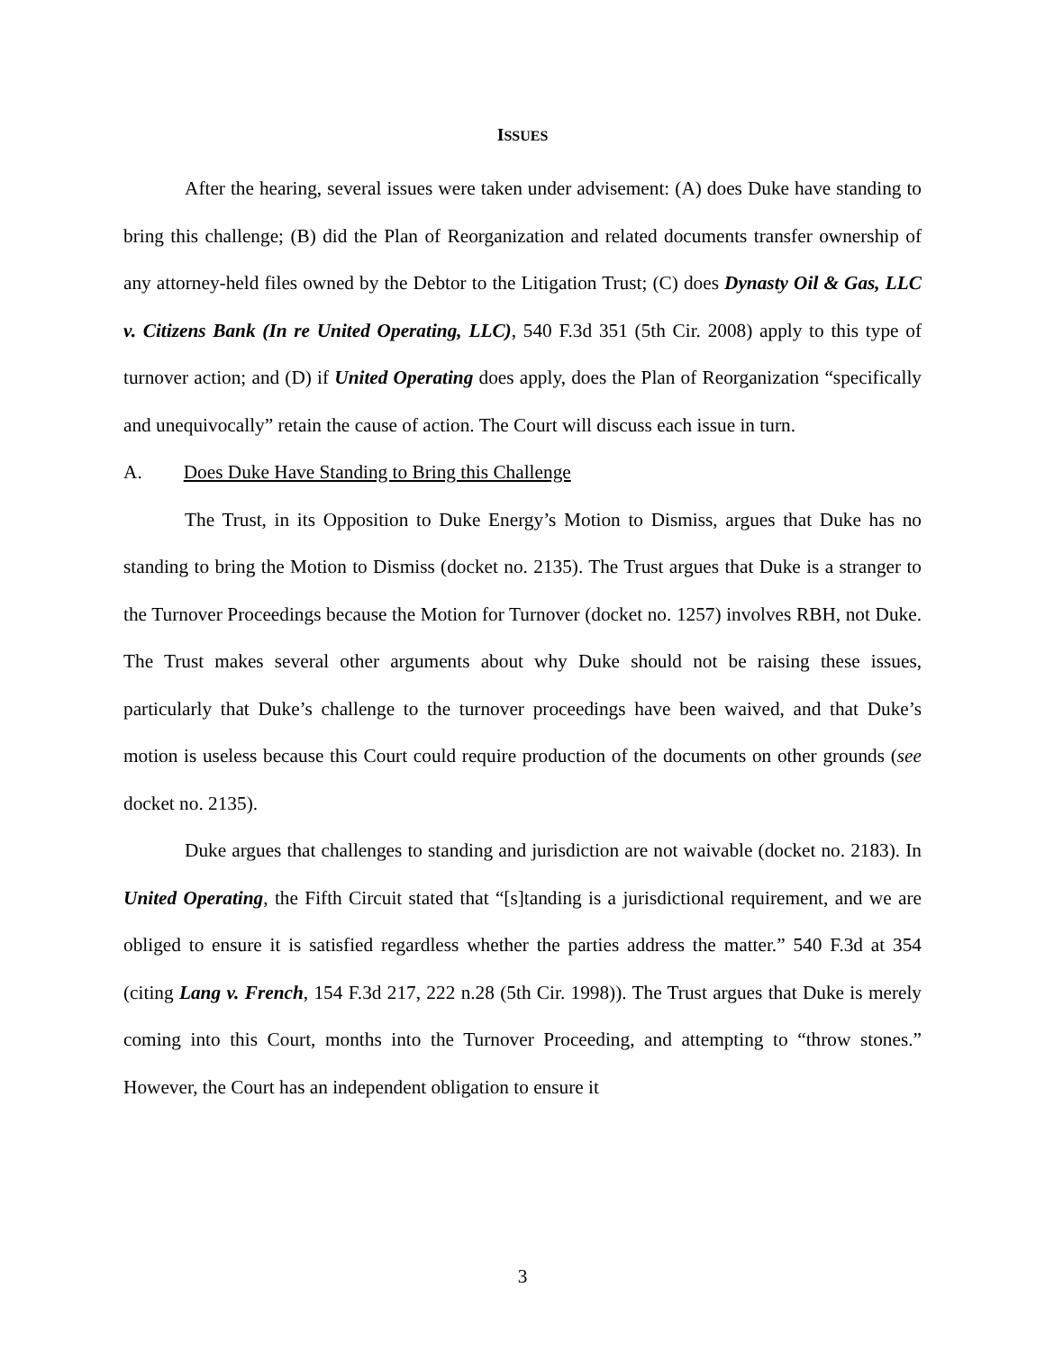ISSUES
After the hearing, several issues were taken under advisement: (A) does Duke have standing to bring this challenge; (B) did the Plan of Reorganization and related documents transfer ownership of any attorney-held files owned by the Debtor to the Litigation Trust; (C) does Dynasty Oil & Gas, LLC v. Citizens Bank (In re United Operating, LLC), 540 F.3d 351 (5th Cir. 2008) apply to this type of turnover action; and (D) if United Operating does apply, does the Plan of Reorganization “specifically and unequivocally” retain the cause of action. The Court will discuss each issue in turn.
A. Does Duke Have Standing to Bring this Challenge
The Trust, in its Opposition to Duke Energy’s Motion to Dismiss, argues that Duke has no standing to bring the Motion to Dismiss (docket no. 2135). The Trust argues that Duke is a stranger to the Turnover Proceedings because the Motion for Turnover (docket no. 1257) involves RBH, not Duke. The Trust makes several other arguments about why Duke should not be raising these issues, particularly that Duke’s challenge to the turnover proceedings have been waived, and that Duke’s motion is useless because this Court could require production of the documents on other grounds (see docket no. 2135).
Duke argues that challenges to standing and jurisdiction are not waivable (docket no. 2183). In United Operating, the Fifth Circuit stated that “[s]tanding is a jurisdictional requirement, and we are obliged to ensure it is satisfied regardless whether the parties address the matter.” 540 F.3d at 354 (citing Lang v. French, 154 F.3d 217, 222 n.28 (5th Cir. 1998)). The Trust argues that Duke is merely coming into this Court, months into the Turnover Proceeding, and attempting to “throw stones.” However, the Court has an independent obligation to ensure it
3